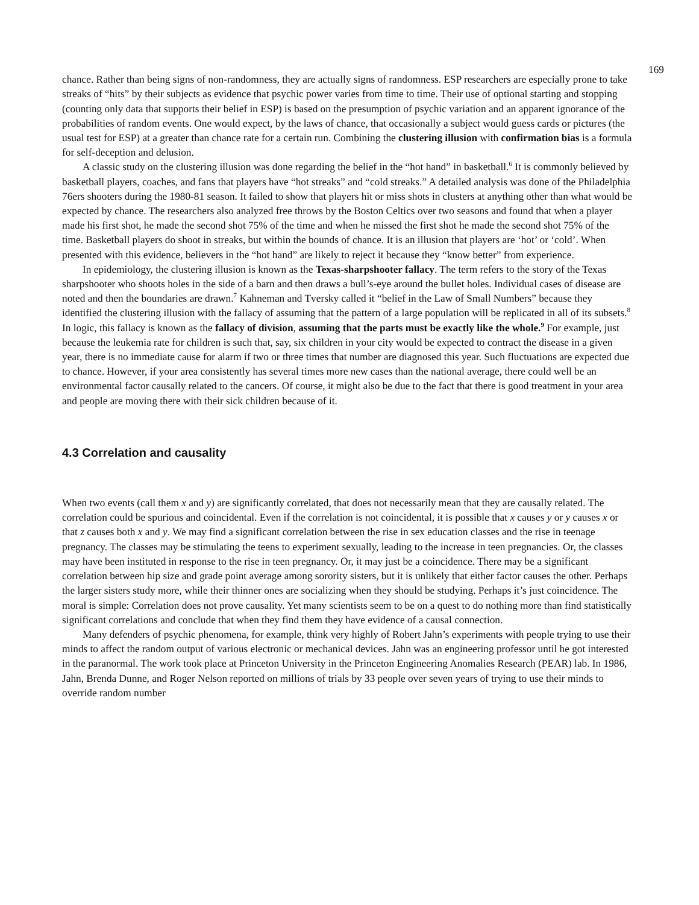169
chance. Rather than being signs of non-randomness, they are actually signs of randomness. ESP researchers are especially prone to take streaks of “hits” by their subjects as evidence that psychic power varies from time to time. Their use of optional starting and stopping (counting only data that supports their belief in ESP) is based on the presumption of psychic variation and an apparent ignorance of the probabilities of random events. One would expect, by the laws of chance, that occasionally a subject would guess cards or pictures (the usual test for ESP) at a greater than chance rate for a certain run. Combining the clustering illusion with confirmation bias is a formula for self-deception and delusion.
A classic study on the clustering illusion was done regarding the belief in the “hot hand” in basketball.<sup>6</sup> It is commonly believed by basketball players, coaches, and fans that players have “hot streaks” and “cold streaks.” A detailed analysis was done of the Philadelphia 76ers shooters during the 1980-81 season. It failed to show that players hit or miss shots in clusters at anything other than what would be expected by chance. The researchers also analyzed free throws by the Boston Celtics over two seasons and found that when a player made his first shot, he made the second shot 75% of the time and when he missed the first shot he made the second shot 75% of the time. Basketball players do shoot in streaks, but within the bounds of chance. It is an illusion that players are ‘hot’ or ‘cold’. When presented with this evidence, believers in the “hot hand” are likely to reject it because they “know better” from experience.
In epidemiology, the clustering illusion is known as the Texas-sharpshooter fallacy. The term refers to the story of the Texas sharpshooter who shoots holes in the side of a barn and then draws a bull’s-eye around the bullet holes. Individual cases of disease are noted and then the boundaries are drawn.<sup>7</sup> Kahneman and Tversky called it “belief in the Law of Small Numbers” because they identified the clustering illusion with the fallacy of assuming that the pattern of a large population will be replicated in all of its subsets.<sup>8</sup> In logic, this fallacy is known as the fallacy of division, assuming that the parts must be exactly like the whole.<sup>9</sup> For example, just because the leukemia rate for children is such that, say, six children in your city would be expected to contract the disease in a given year, there is no immediate cause for alarm if two or three times that number are diagnosed this year. Such fluctuations are expected due to chance. However, if your area consistently has several times more new cases than the national average, there could well be an environmental factor causally related to the cancers. Of course, it might also be due to the fact that there is good treatment in your area and people are moving there with their sick children because of it.
4.3 Correlation and causality
When two events (call them x and y) are significantly correlated, that does not necessarily mean that they are causally related. The correlation could be spurious and coincidental. Even if the correlation is not coincidental, it is possible that x causes y or y causes x or that z causes both x and y. We may find a significant correlation between the rise in sex education classes and the rise in teenage pregnancy. The classes may be stimulating the teens to experiment sexually, leading to the increase in teen pregnancies. Or, the classes may have been instituted in response to the rise in teen pregnancy. Or, it may just be a coincidence. There may be a significant correlation between hip size and grade point average among sorority sisters, but it is unlikely that either factor causes the other. Perhaps the larger sisters study more, while their thinner ones are socializing when they should be studying. Perhaps it’s just coincidence. The moral is simple: Correlation does not prove causality. Yet many scientists seem to be on a quest to do nothing more than find statistically significant correlations and conclude that when they find them they have evidence of a causal connection.
Many defenders of psychic phenomena, for example, think very highly of Robert Jahn’s experiments with people trying to use their minds to affect the random output of various electronic or mechanical devices. Jahn was an engineering professor until he got interested in the paranormal. The work took place at Princeton University in the Princeton Engineering Anomalies Research (PEAR) lab. In 1986, Jahn, Brenda Dunne, and Roger Nelson reported on millions of trials by 33 people over seven years of trying to use their minds to override random number